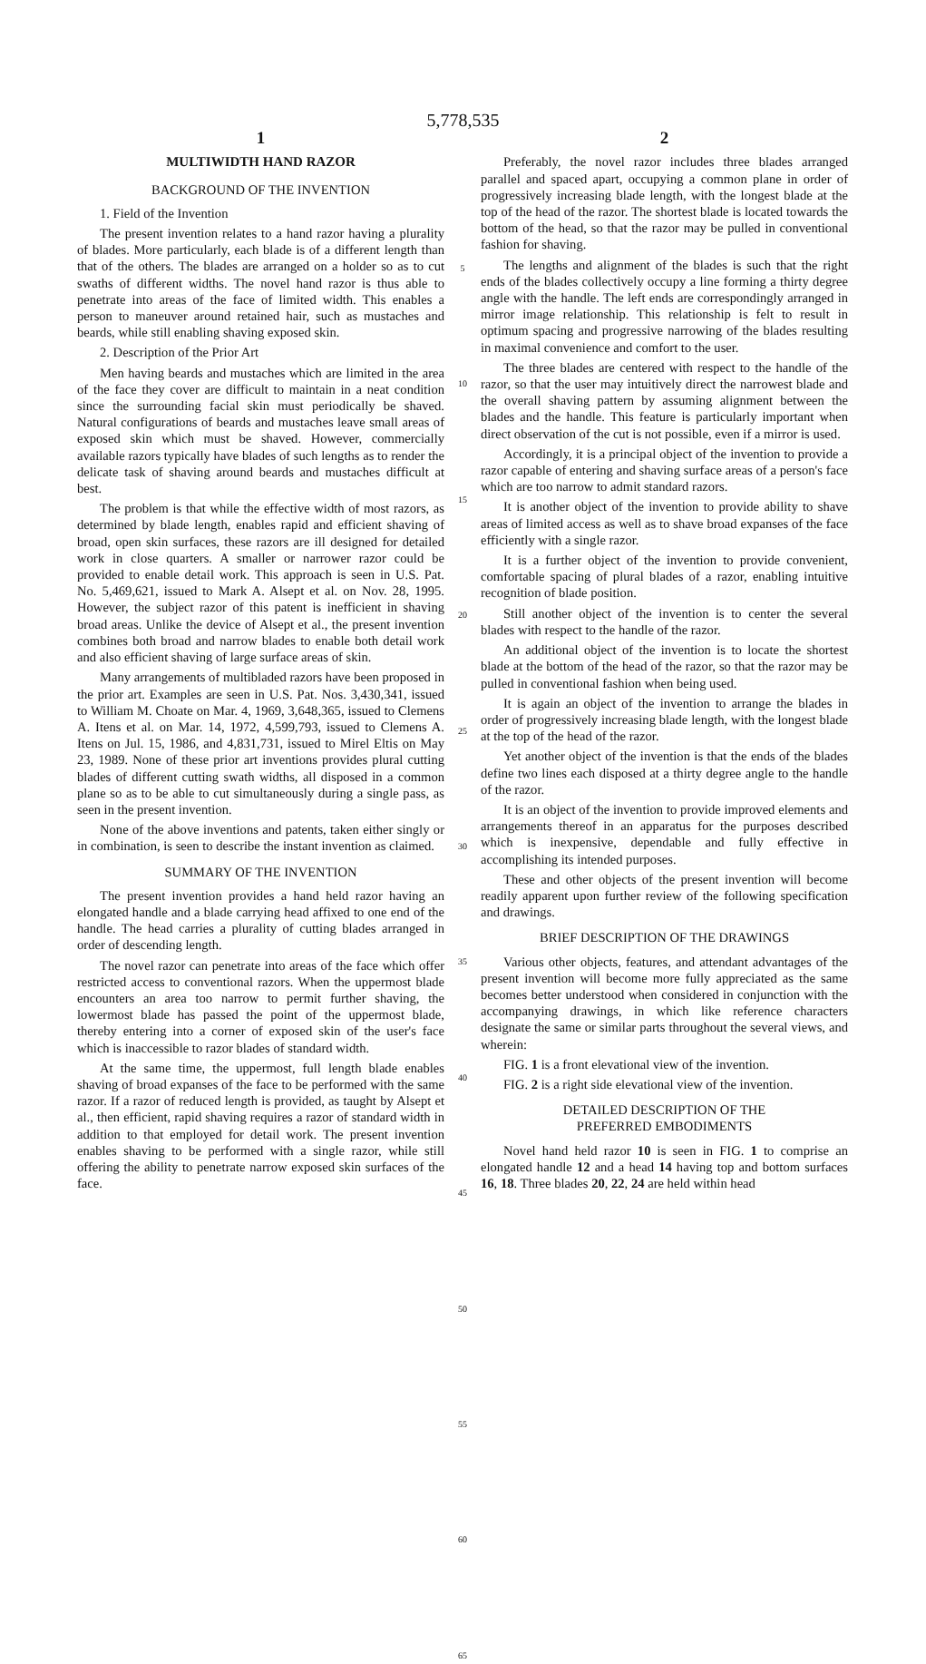5,778,535
1
MULTIWIDTH HAND RAZOR
BACKGROUND OF THE INVENTION
1. Field of the Invention
The present invention relates to a hand razor having a plurality of blades. More particularly, each blade is of a different length than that of the others. The blades are arranged on a holder so as to cut swaths of different widths. The novel hand razor is thus able to penetrate into areas of the face of limited width. This enables a person to maneuver around retained hair, such as mustaches and beards, while still enabling shaving exposed skin.
2. Description of the Prior Art
Men having beards and mustaches which are limited in the area of the face they cover are difficult to maintain in a neat condition since the surrounding facial skin must periodically be shaved. Natural configurations of beards and mustaches leave small areas of exposed skin which must be shaved. However, commercially available razors typically have blades of such lengths as to render the delicate task of shaving around beards and mustaches difficult at best.
The problem is that while the effective width of most razors, as determined by blade length, enables rapid and efficient shaving of broad, open skin surfaces, these razors are ill designed for detailed work in close quarters. A smaller or narrower razor could be provided to enable detail work. This approach is seen in U.S. Pat. No. 5,469,621, issued to Mark A. Alsept et al. on Nov. 28, 1995. However, the subject razor of this patent is inefficient in shaving broad areas. Unlike the device of Alsept et al., the present invention combines both broad and narrow blades to enable both detail work and also efficient shaving of large surface areas of skin.
Many arrangements of multibladed razors have been proposed in the prior art. Examples are seen in U.S. Pat. Nos. 3,430,341, issued to William M. Choate on Mar. 4, 1969, 3,648,365, issued to Clemens A. Itens et al. on Mar. 14, 1972, 4,599,793, issued to Clemens A. Itens on Jul. 15, 1986, and 4,831,731, issued to Mirel Eltis on May 23, 1989. None of these prior art inventions provides plural cutting blades of different cutting swath widths, all disposed in a common plane so as to be able to cut simultaneously during a single pass, as seen in the present invention.
None of the above inventions and patents, taken either singly or in combination, is seen to describe the instant invention as claimed.
SUMMARY OF THE INVENTION
The present invention provides a hand held razor having an elongated handle and a blade carrying head affixed to one end of the handle. The head carries a plurality of cutting blades arranged in order of descending length.
The novel razor can penetrate into areas of the face which offer restricted access to conventional razors. When the uppermost blade encounters an area too narrow to permit further shaving, the lowermost blade has passed the point of the uppermost blade, thereby entering into a corner of exposed skin of the user's face which is inaccessible to razor blades of standard width.
At the same time, the uppermost, full length blade enables shaving of broad expanses of the face to be performed with the same razor. If a razor of reduced length is provided, as taught by Alsept et al., then efficient, rapid shaving requires a razor of standard width in addition to that employed for detail work. The present invention enables shaving to be performed with a single razor, while still offering the ability to penetrate narrow exposed skin surfaces of the face.
5
10
15
20
25
30
35
40
45
50
55
60
65
2
Preferably, the novel razor includes three blades arranged parallel and spaced apart, occupying a common plane in order of progressively increasing blade length, with the longest blade at the top of the head of the razor. The shortest blade is located towards the bottom of the head, so that the razor may be pulled in conventional fashion for shaving.
The lengths and alignment of the blades is such that the right ends of the blades collectively occupy a line forming a thirty degree angle with the handle. The left ends are correspondingly arranged in mirror image relationship. This relationship is felt to result in optimum spacing and progressive narrowing of the blades resulting in maximal convenience and comfort to the user.
The three blades are centered with respect to the handle of the razor, so that the user may intuitively direct the narrowest blade and the overall shaving pattern by assuming alignment between the blades and the handle. This feature is particularly important when direct observation of the cut is not possible, even if a mirror is used.
Accordingly, it is a principal object of the invention to provide a razor capable of entering and shaving surface areas of a person's face which are too narrow to admit standard razors.
It is another object of the invention to provide ability to shave areas of limited access as well as to shave broad expanses of the face efficiently with a single razor.
It is a further object of the invention to provide convenient, comfortable spacing of plural blades of a razor, enabling intuitive recognition of blade position.
Still another object of the invention is to center the several blades with respect to the handle of the razor.
An additional object of the invention is to locate the shortest blade at the bottom of the head of the razor, so that the razor may be pulled in conventional fashion when being used.
It is again an object of the invention to arrange the blades in order of progressively increasing blade length, with the longest blade at the top of the head of the razor.
Yet another object of the invention is that the ends of the blades define two lines each disposed at a thirty degree angle to the handle of the razor.
It is an object of the invention to provide improved elements and arrangements thereof in an apparatus for the purposes described which is inexpensive, dependable and fully effective in accomplishing its intended purposes.
These and other objects of the present invention will become readily apparent upon further review of the following specification and drawings.
BRIEF DESCRIPTION OF THE DRAWINGS
Various other objects, features, and attendant advantages of the present invention will become more fully appreciated as the same becomes better understood when considered in conjunction with the accompanying drawings, in which like reference characters designate the same or similar parts throughout the several views, and wherein:
FIG. 1 is a front elevational view of the invention.
FIG. 2 is a right side elevational view of the invention.
DETAILED DESCRIPTION OF THE
PREFERRED EMBODIMENTS
Novel hand held razor 10 is seen in FIG. 1 to comprise an elongated handle 12 and a head 14 having top and bottom surfaces 16, 18. Three blades 20, 22, 24 are held within head